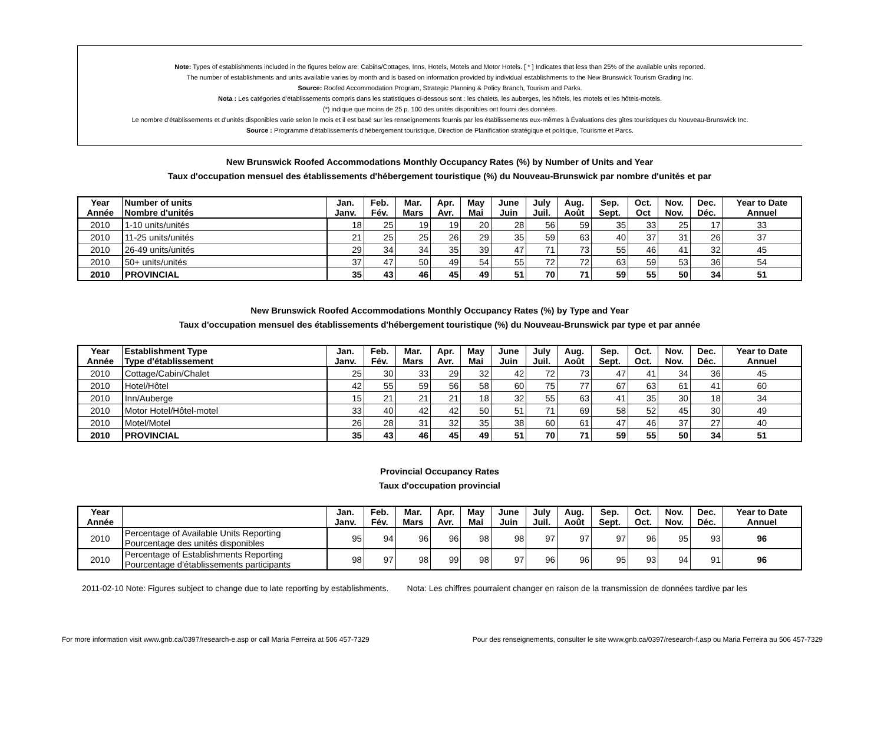Note: Types of establishments included in the figures below are: Cabins/Cottages, Inns, Hotels, Motels and Motor Hotels. [ * ] Indicates that less than 25% of the available units reported.
The number of establishments and units available varies by month and is based on information provided by individual establishments to the New Brunswick Tourism Grading Inc.
Source: Roofed Accommodation Program, Strategic Planning & Policy Branch, Tourism and Parks.
Nota : Les catégories d'établissements compris dans les statistiques ci-dessous sont : les chalets, les auberges, les hôtels, les motels et les hôtels-motels.
(*) indique que moins de 25 p. 100 des unités disponibles ont fourni des données.
Le nombre d'établissements et d'unités disponibles varie selon le mois et il est basé sur les renseignements fournis par les établissements eux-mêmes à Évaluations des gîtes touristiques du Nouveau-Brunswick Inc.
Source : Programme d'établissements d'hébergement touristique, Direction de Planification stratégique et politique, Tourisme et Parcs.
New Brunswick Roofed Accommodations Monthly Occupancy Rates (%) by Number of Units and Year
Taux d'occupation mensuel des établissements d'hébergement touristique (%) du Nouveau-Brunswick par nombre d'unités et par
| Year Année | Number of units Nombre d'unités | Jan. Janv. | Feb. Fév. | Mar. Mars | Apr. Avr. | May Mai | June Juin | July Juil. | Aug. Août | Sep. Sept. | Oct. Oct | Nov. Nov. | Dec. Déc. | Year to Date Annuel |
| --- | --- | --- | --- | --- | --- | --- | --- | --- | --- | --- | --- | --- | --- | --- |
| 2010 | 1-10 units/unités | 18 | 25 | 19 | 19 | 20 | 28 | 56 | 59 | 35 | 33 | 25 | 17 | 33 |
| 2010 | 11-25 units/unités | 21 | 25 | 25 | 26 | 29 | 35 | 59 | 63 | 40 | 37 | 31 | 26 | 37 |
| 2010 | 26-49 units/unités | 29 | 34 | 34 | 35 | 39 | 47 | 71 | 73 | 55 | 46 | 41 | 32 | 45 |
| 2010 | 50+ units/unités | 37 | 47 | 50 | 49 | 54 | 55 | 72 | 72 | 63 | 59 | 53 | 36 | 54 |
| 2010 | PROVINCIAL | 35 | 43 | 46 | 45 | 49 | 51 | 70 | 71 | 59 | 55 | 50 | 34 | 51 |
New Brunswick Roofed Accommodations Monthly Occupancy Rates (%) by Type and Year
Taux d'occupation mensuel des établissements d'hébergement touristique (%) du Nouveau-Brunswick par type et par année
| Year Année | Establishment Type Type d'établissement | Jan. Janv. | Feb. Fév. | Mar. Mars | Apr. Avr. | May Mai | June Juin | July Juil. | Aug. Août | Sep. Sept. | Oct. Oct. | Nov. Nov. | Dec. Déc. | Year to Date Annuel |
| --- | --- | --- | --- | --- | --- | --- | --- | --- | --- | --- | --- | --- | --- | --- |
| 2010 | Cottage/Cabin/Chalet | 25 | 30 | 33 | 29 | 32 | 42 | 72 | 73 | 47 | 41 | 34 | 36 | 45 |
| 2010 | Hotel/Hôtel | 42 | 55 | 59 | 56 | 58 | 60 | 75 | 77 | 67 | 63 | 61 | 41 | 60 |
| 2010 | Inn/Auberge | 15 | 21 | 21 | 21 | 18 | 32 | 55 | 63 | 41 | 35 | 30 | 18 | 34 |
| 2010 | Motor Hotel/Hôtel-motel | 33 | 40 | 42 | 42 | 50 | 51 | 71 | 69 | 58 | 52 | 45 | 30 | 49 |
| 2010 | Motel/Motel | 26 | 28 | 31 | 32 | 35 | 38 | 60 | 61 | 47 | 46 | 37 | 27 | 40 |
| 2010 | PROVINCIAL | 35 | 43 | 46 | 45 | 49 | 51 | 70 | 71 | 59 | 55 | 50 | 34 | 51 |
Provincial Occupancy Rates
Taux d'occupation provincial
| Year Année | | Jan. Janv. | Feb. Fév. | Mar. Mars | Apr. Avr. | May Mai | June Juin | July Juil. | Aug. Août | Sep. Sept. | Oct. Oct. | Nov. Nov. | Dec. Déc. | Year to Date Annuel |
| --- | --- | --- | --- | --- | --- | --- | --- | --- | --- | --- | --- | --- | --- | --- |
| 2010 | Percentage of Available Units Reporting Pourcentage des unités disponibles | 95 | 94 | 96 | 96 | 98 | 98 | 97 | 97 | 97 | 96 | 95 | 93 | 96 |
| 2010 | Percentage of Establishments Reporting Pourcentage d'établissements participants | 98 | 97 | 98 | 99 | 98 | 97 | 96 | 96 | 95 | 93 | 94 | 91 | 96 |
2011-02-10 Note: Figures subject to change due to late reporting by establishments. Nota: Les chiffres pourraient changer en raison de la transmission de données tardive par les
For more information visit www.gnb.ca/0397/research-e.asp or call Maria Ferreira at 506 457-7329 Pour des renseignements, consulter le site www.gnb.ca/0397/research-f.asp ou Maria Ferreira au 506 457-7329